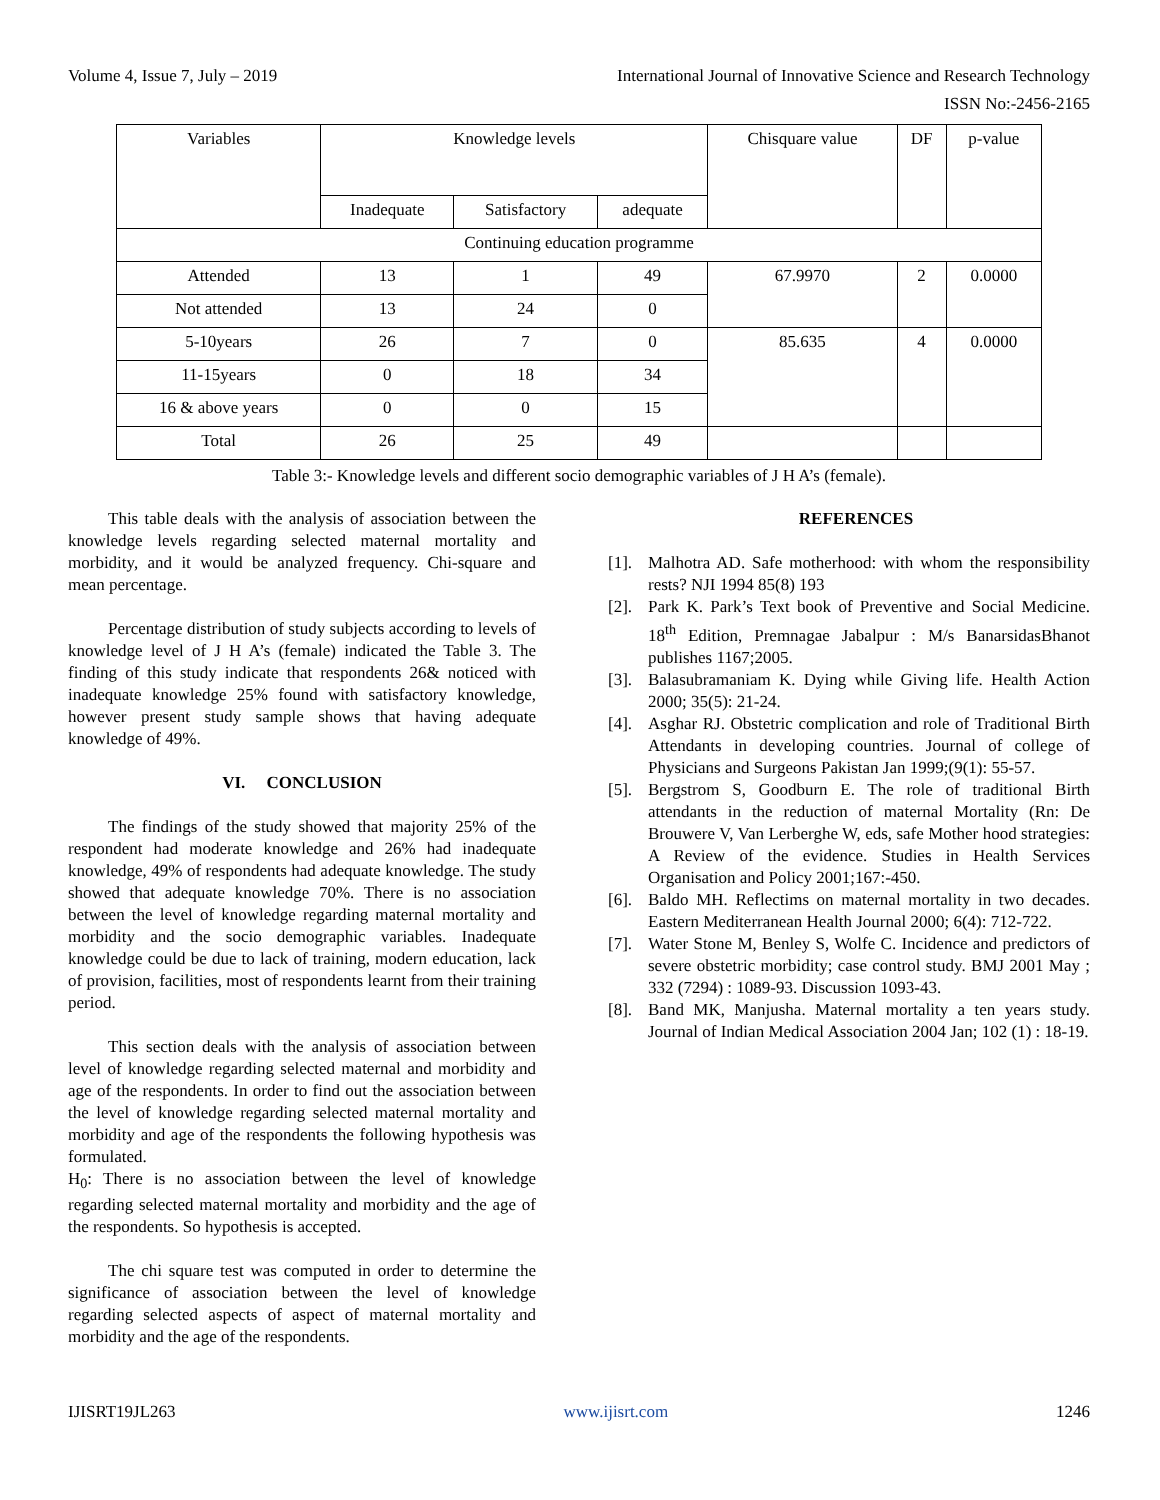Volume 4, Issue 7, July – 2019 International Journal of Innovative Science and Research Technology
ISSN No:-2456-2165
| Variables | Knowledge levels | | | Chisquare value | DF | p-value |
| | Inadequate | Satisfactory | adequate | | | |
| Continuing education programme | | | | | | |
| Attended | 13 | 1 | 49 | 67.9970 | 2 | 0.0000 |
| Not attended | 13 | 24 | 0 | | | |
| 5-10years | 26 | 7 | 0 | 85.635 | 4 | 0.0000 |
| 11-15years | 0 | 18 | 34 | | | |
| 16 & above years | 0 | 0 | 15 | | | |
| Total | 26 | 25 | 49 | | | |
Table 3:- Knowledge levels and different socio demographic variables of J H A’s (female).
This table deals with the analysis of association between the knowledge levels regarding selected maternal mortality and morbidity, and it would be analyzed frequency. Chi-square and mean percentage.
Percentage distribution of study subjects according to levels of knowledge level of J H A’s (female) indicated the Table 3. The finding of this study indicate that respondents 26& noticed with inadequate knowledge 25% found with satisfactory knowledge, however present study sample shows that having adequate knowledge of 49%.
VI. CONCLUSION
The findings of the study showed that majority 25% of the respondent had moderate knowledge and 26% had inadequate knowledge, 49% of respondents had adequate knowledge. The study showed that adequate knowledge 70%. There is no association between the level of knowledge regarding maternal mortality and morbidity and the socio demographic variables. Inadequate knowledge could be due to lack of training, modern education, lack of provision, facilities, most of respondents learnt from their training period.
This section deals with the analysis of association between level of knowledge regarding selected maternal and morbidity and age of the respondents. In order to find out the association between the level of knowledge regarding selected maternal mortality and morbidity and age of the respondents the following hypothesis was formulated.
H<sub>0</sub>: There is no association between the level of knowledge regarding selected maternal mortality and morbidity and the age of the respondents. So hypothesis is accepted.
The chi square test was computed in order to determine the significance of association between the level of knowledge regarding selected aspects of aspect of maternal mortality and morbidity and the age of the respondents.
REFERENCES
[1]. Malhotra AD. Safe motherhood: with whom the responsibility rests? NJI 1994 85(8) 193
[2]. Park K. Park’s Text book of Preventive and Social Medicine. 18<sup>th</sup> Edition, Premnagae Jabalpur : M/s BanarsidasBhanot publishes 1167;2005.
[3]. Balasubramaniam K. Dying while Giving life. Health Action 2000; 35(5): 21-24.
[4]. Asghar RJ. Obstetric complication and role of Traditional Birth Attendants in developing countries. Journal of college of Physicians and Surgeons Pakistan Jan 1999;(9(1): 55-57.
[5]. Bergstrom S, Goodburn E. The role of traditional Birth attendants in the reduction of maternal Mortality (Rn: De Brouwere V, Van Lerberghe W, eds, safe Mother hood strategies: A Review of the evidence. Studies in Health Services Organisation and Policy 2001;167:-450.
[6]. Baldo MH. Reflectims on maternal mortality in two decades. Eastern Mediterranean Health Journal 2000; 6(4): 712-722.
[7]. Water Stone M, Benley S, Wolfe C. Incidence and predictors of severe obstetric morbidity; case control study. BMJ 2001 May ; 332 (7294) : 1089-93. Discussion 1093-43.
[8]. Band MK, Manjusha. Maternal mortality a ten years study. Journal of Indian Medical Association 2004 Jan; 102 (1) : 18-19.
IJISRT19JL263 www.ijisrt.com 1246